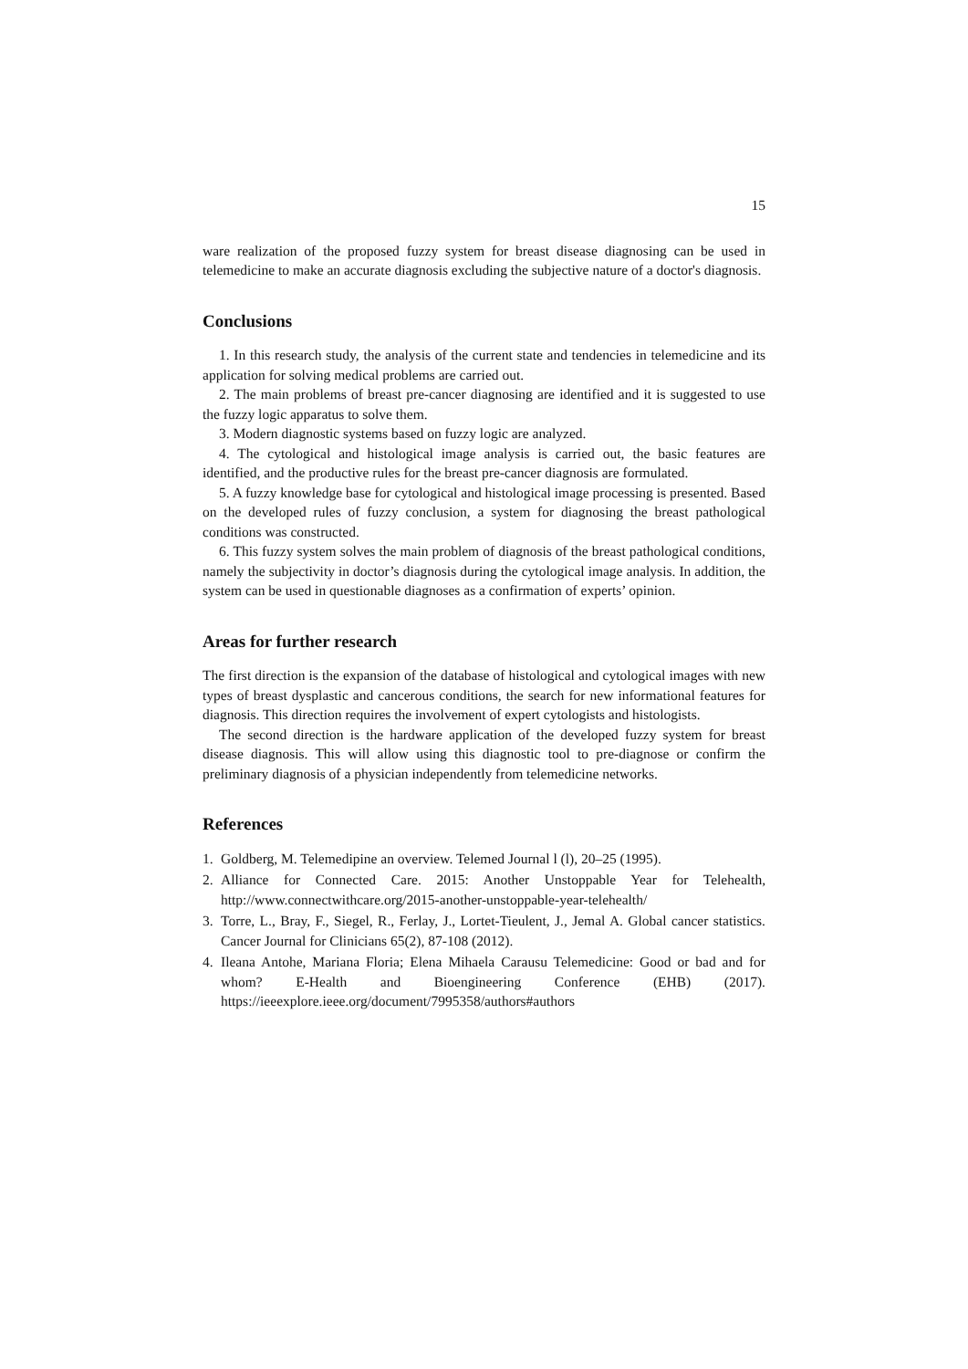15
ware realization of the proposed fuzzy system for breast disease diagnosing can be used in telemedicine to make an accurate diagnosis excluding the subjective nature of a doctor's diagnosis.
Conclusions
1. In this research study, the analysis of the current state and tendencies in telemedicine and its application for solving medical problems are carried out.
2. The main problems of breast pre-cancer diagnosing are identified and it is suggested to use the fuzzy logic apparatus to solve them.
3. Modern diagnostic systems based on fuzzy logic are analyzed.
4. The cytological and histological image analysis is carried out, the basic features are identified, and the productive rules for the breast pre-cancer diagnosis are formulated.
5. A fuzzy knowledge base for cytological and histological image processing is presented. Based on the developed rules of fuzzy conclusion, a system for diagnosing the breast pathological conditions was constructed.
6. This fuzzy system solves the main problem of diagnosis of the breast pathological conditions, namely the subjectivity in doctor’s diagnosis during the cytological image analysis. In addition, the system can be used in questionable diagnoses as a confirmation of experts’ opinion.
Areas for further research
The first direction is the expansion of the database of histological and cytological images with new types of breast dysplastic and cancerous conditions, the search for new informational features for diagnosis. This direction requires the involvement of expert cytologists and histologists.
The second direction is the hardware application of the developed fuzzy system for breast disease diagnosis. This will allow using this diagnostic tool to pre-diagnose or confirm the preliminary diagnosis of a physician independently from telemedicine networks.
References
1. Goldberg, M. Telemedipine an overview. Telemed Journal l (l), 20–25 (1995).
2. Alliance for Connected Care. 2015: Another Unstoppable Year for Telehealth, http://www.connectwithcare.org/2015-another-unstoppable-year-telehealth/
3. Torre, L., Bray, F., Siegel, R., Ferlay, J., Lortet-Tieulent, J., Jemal A. Global cancer statistics. Cancer Journal for Clinicians 65(2), 87-108 (2012).
4. Ileana Antohe, Mariana Floria; Elena Mihaela Carausu Telemedicine: Good or bad and for whom? E-Health and Bioengineering Conference (EHB) (2017). https://ieeexplore.ieee.org/document/7995358/authors#authors